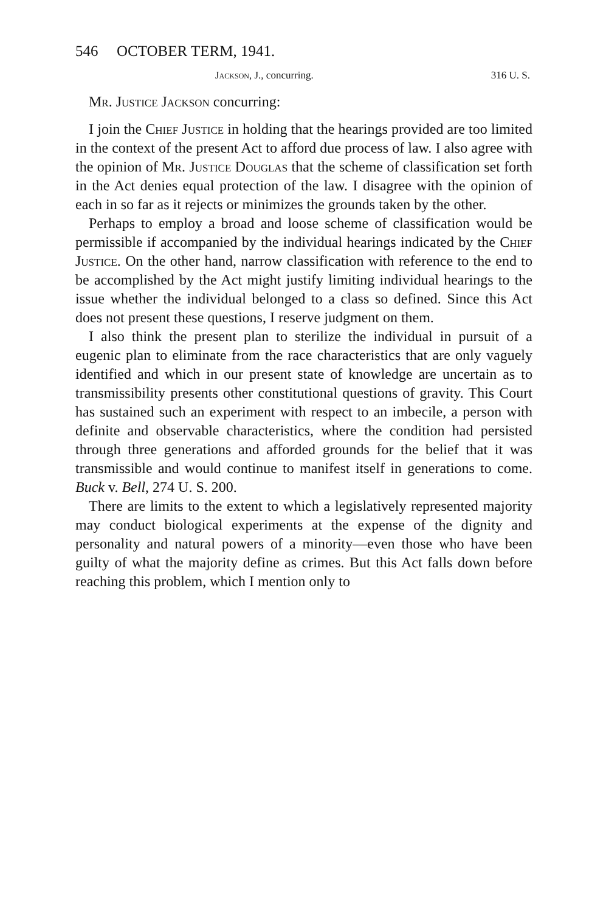546 OCTOBER TERM, 1941.
Jackson, J., concurring. 316 U. S.
Mr. Justice Jackson concurring:
I join the Chief Justice in holding that the hearings provided are too limited in the context of the present Act to afford due process of law. I also agree with the opinion of Mr. Justice Douglas that the scheme of classification set forth in the Act denies equal protection of the law. I disagree with the opinion of each in so far as it rejects or minimizes the grounds taken by the other.
Perhaps to employ a broad and loose scheme of classification would be permissible if accompanied by the individual hearings indicated by the Chief Justice. On the other hand, narrow classification with reference to the end to be accomplished by the Act might justify limiting individual hearings to the issue whether the individual belonged to a class so defined. Since this Act does not present these questions, I reserve judgment on them.
I also think the present plan to sterilize the individual in pursuit of a eugenic plan to eliminate from the race characteristics that are only vaguely identified and which in our present state of knowledge are uncertain as to transmissibility presents other constitutional questions of gravity. This Court has sustained such an experiment with respect to an imbecile, a person with definite and observable characteristics, where the condition had persisted through three generations and afforded grounds for the belief that it was transmissible and would continue to manifest itself in generations to come. Buck v. Bell, 274 U. S. 200.
There are limits to the extent to which a legislatively represented majority may conduct biological experiments at the expense of the dignity and personality and natural powers of a minority—even those who have been guilty of what the majority define as crimes. But this Act falls down before reaching this problem, which I mention only to